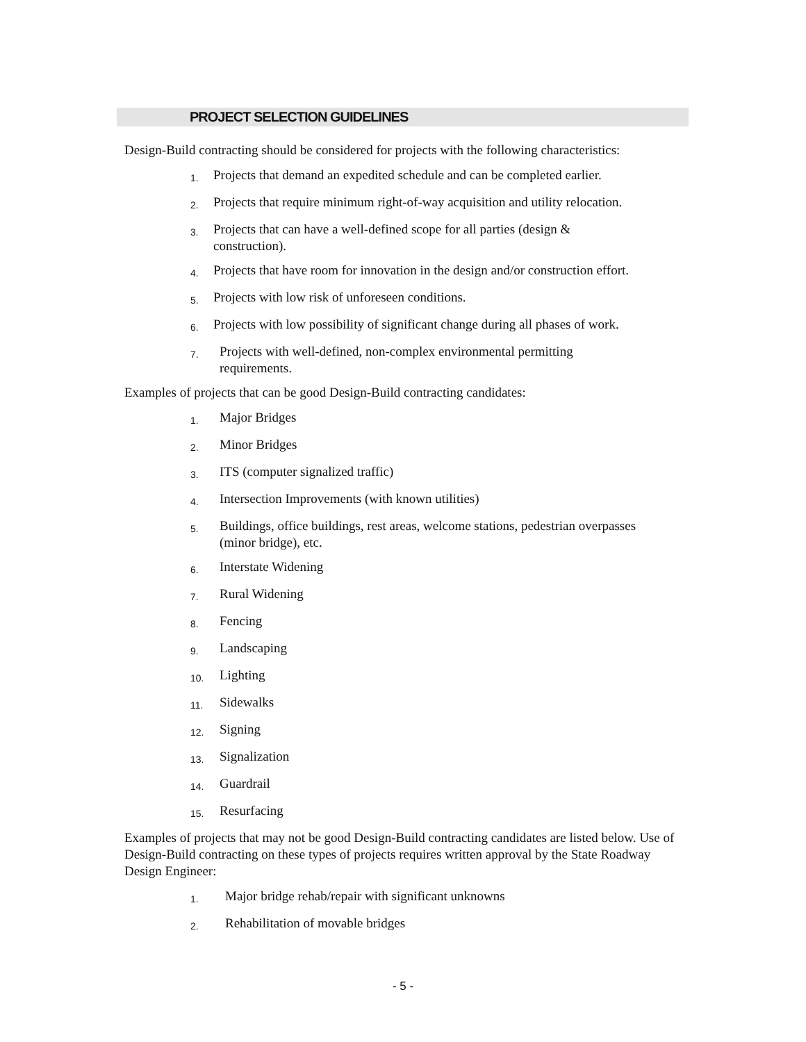PROJECT SELECTION GUIDELINES
Design-Build contracting should be considered for projects with the following characteristics:
1. Projects that demand an expedited schedule and can be completed earlier.
2. Projects that require minimum right-of-way acquisition and utility relocation.
3. Projects that can have a well-defined scope for all parties (design & construction).
4. Projects that have room for innovation in the design and/or construction effort.
5. Projects with low risk of unforeseen conditions.
6. Projects with low possibility of significant change during all phases of work.
7. Projects with well-defined, non-complex environmental permitting requirements.
Examples of projects that can be good Design-Build contracting candidates:
1. Major Bridges
2. Minor Bridges
3. ITS (computer signalized traffic)
4. Intersection Improvements (with known utilities)
5. Buildings, office buildings, rest areas, welcome stations, pedestrian overpasses (minor bridge), etc.
6. Interstate Widening
7. Rural Widening
8. Fencing
9. Landscaping
10. Lighting
11. Sidewalks
12. Signing
13. Signalization
14. Guardrail
15. Resurfacing
Examples of projects that may not be good Design-Build contracting candidates are listed below. Use of Design-Build contracting on these types of projects requires written approval by the State Roadway Design Engineer:
1. Major bridge rehab/repair with significant unknowns
2. Rehabilitation of movable bridges
- 5 -